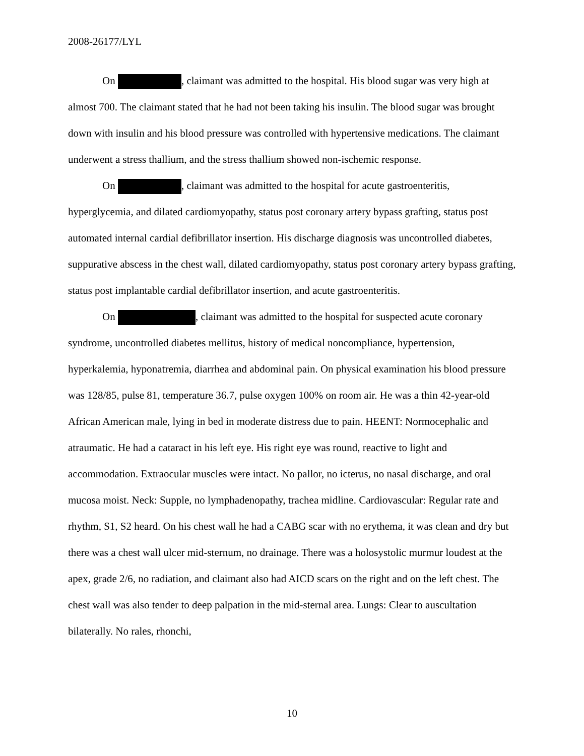2008-26177/LYL
On , claimant was admitted to the hospital. His blood sugar was very high at almost 700. The claimant stated that he had not been taking his insulin. The blood sugar was brought down with insulin and his blood pressure was controlled with hypertensive medications. The claimant underwent a stress thallium, and the stress thallium showed non-ischemic response.
On , claimant was admitted to the hospital for acute gastroenteritis, hyperglycemia, and dilated cardiomyopathy, status post coronary artery bypass grafting, status post automated internal cardial defibrillator insertion. His discharge diagnosis was uncontrolled diabetes, suppurative abscess in the chest wall, dilated cardiomyopathy, status post coronary artery bypass grafting, status post implantable cardial defibrillator insertion, and acute gastroenteritis.
On , claimant was admitted to the hospital for suspected acute coronary syndrome, uncontrolled diabetes mellitus, history of medical noncompliance, hypertension, hyperkalemia, hyponatremia, diarrhea and abdominal pain. On physical examination his blood pressure was 128/85, pulse 81, temperature 36.7, pulse oxygen 100% on room air. He was a thin 42-year-old African American male, lying in bed in moderate distress due to pain. HEENT: Normocephalic and atraumatic. He had a cataract in his left eye. His right eye was round, reactive to light and accommodation. Extraocular muscles were intact. No pallor, no icterus, no nasal discharge, and oral mucosa moist. Neck: Supple, no lymphadenopathy, trachea midline. Cardiovascular: Regular rate and rhythm, S1, S2 heard. On his chest wall he had a CABG scar with no erythema, it was clean and dry but there was a chest wall ulcer mid-sternum, no drainage. There was a holosystolic murmur loudest at the apex, grade 2/6, no radiation, and claimant also had AICD scars on the right and on the left chest. The chest wall was also tender to deep palpation in the mid-sternal area. Lungs: Clear to auscultation bilaterally. No rales, rhonchi,
10